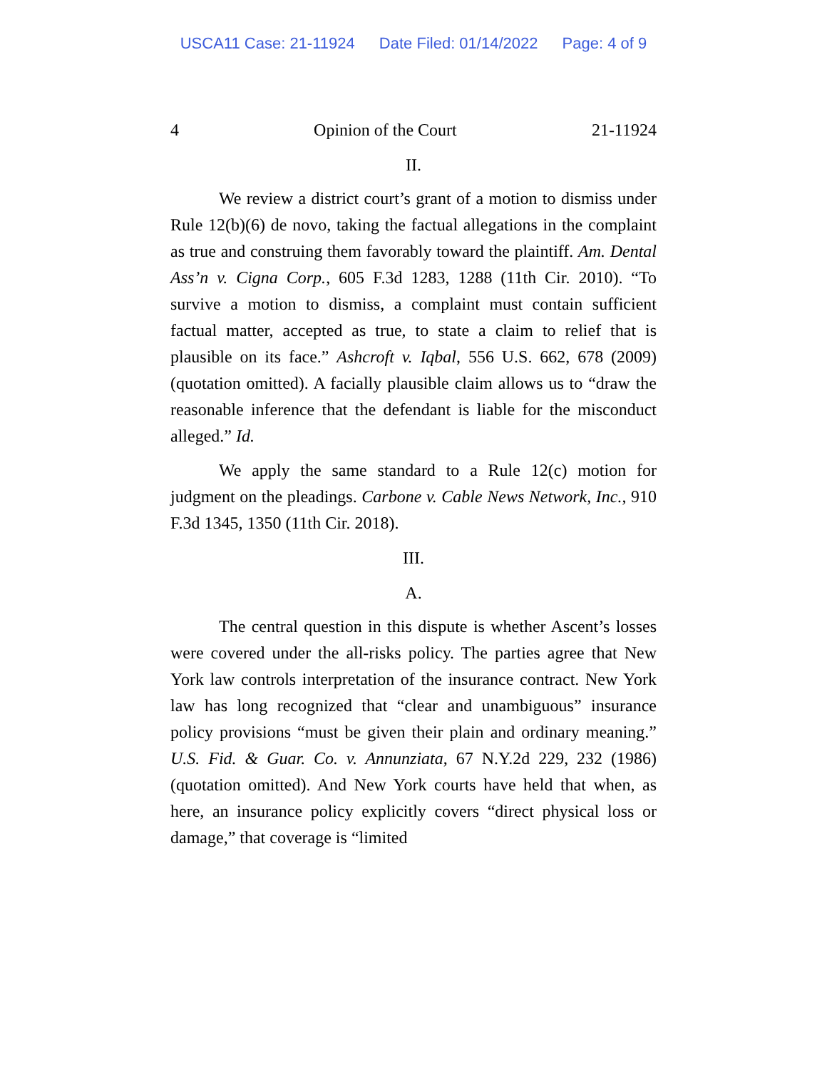USCA11 Case: 21-11924 Date Filed: 01/14/2022 Page: 4 of 9
4 Opinion of the Court 21-11924
II.
We review a district court’s grant of a motion to dismiss under Rule 12(b)(6) de novo, taking the factual allegations in the complaint as true and construing them favorably toward the plaintiff. Am. Dental Ass’n v. Cigna Corp., 605 F.3d 1283, 1288 (11th Cir. 2010). “To survive a motion to dismiss, a complaint must contain sufficient factual matter, accepted as true, to state a claim to relief that is plausible on its face.” Ashcroft v. Iqbal, 556 U.S. 662, 678 (2009) (quotation omitted). A facially plausible claim allows us to “draw the reasonable inference that the defendant is liable for the misconduct alleged.” Id.
We apply the same standard to a Rule 12(c) motion for judgment on the pleadings. Carbone v. Cable News Network, Inc., 910 F.3d 1345, 1350 (11th Cir. 2018).
III.
A.
The central question in this dispute is whether Ascent’s losses were covered under the all-risks policy. The parties agree that New York law controls interpretation of the insurance contract. New York law has long recognized that “clear and unambiguous” insurance policy provisions “must be given their plain and ordinary meaning.” U.S. Fid. & Guar. Co. v. Annunziata, 67 N.Y.2d 229, 232 (1986) (quotation omitted). And New York courts have held that when, as here, an insurance policy explicitly covers “direct physical loss or damage,” that coverage is “limited